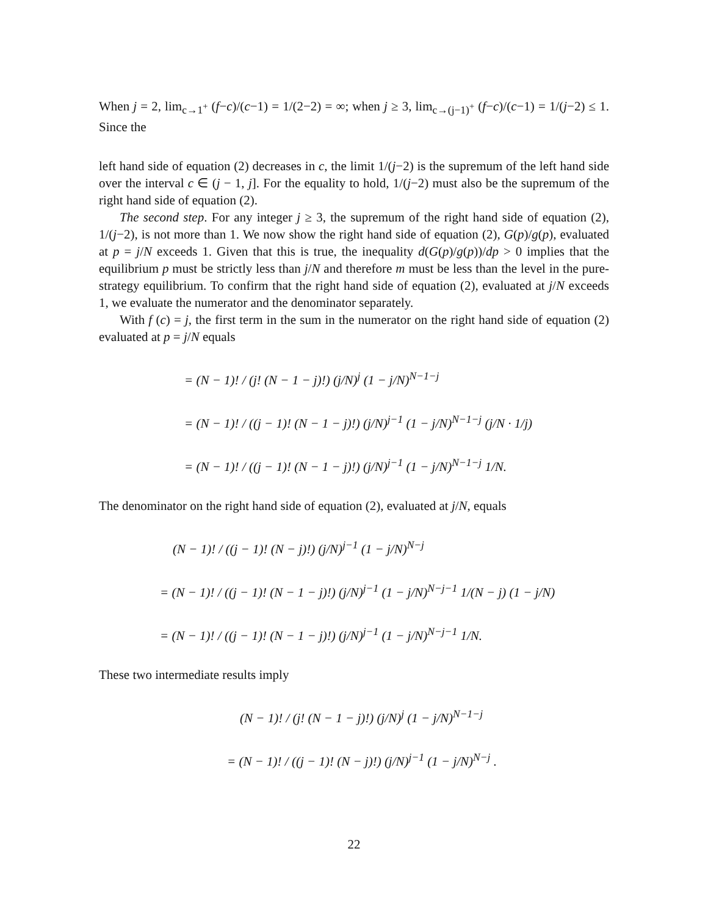When j = 2, lim<sub>c→1<sup>+</sup></sub> (f−c)/(c−1) = 1/(2−2) = ∞; when j ≥ 3, lim<sub>c→(j−1)<sup>+</sup></sub> (f−c)/(c−1) = 1/(j−2) ≤ 1. Since the
left hand side of equation (2) decreases in c, the limit 1/(j−2) is the supremum of the left hand side over the interval c ∈ (j − 1, j]. For the equality to hold, 1/(j−2) must also be the supremum of the right hand side of equation (2).
The second step. For any integer j ≥ 3, the supremum of the right hand side of equation (2), 1/(j−2), is not more than 1. We now show the right hand side of equation (2), G(p)/g(p), evaluated at p = j/N exceeds 1. Given that this is true, the inequality d(G(p)/g(p))/dp > 0 implies that the equilibrium p must be strictly less than j/N and therefore m must be less than the level in the pure-strategy equilibrium. To confirm that the right hand side of equation (2), evaluated at j/N exceeds 1, we evaluate the numerator and the denominator separately.
With f (c) = j, the first term in the sum in the numerator on the right hand side of equation (2) evaluated at p = j/N equals
= (N − 1)! / (j! (N − 1 − j)!) (j/N)<sup>j</sup> (1 − j/N)<sup>N−1−j</sup>
= (N − 1)! / ((j − 1)! (N − 1 − j)!) (j/N)<sup>j−1</sup> (1 − j/N)<sup>N−1−j</sup> (j/N · 1/j)
= (N − 1)! / ((j − 1)! (N − 1 − j)!) (j/N)<sup>j−1</sup> (1 − j/N)<sup>N−1−j</sup> 1/N.
The denominator on the right hand side of equation (2), evaluated at j/N, equals
(N − 1)! / ((j − 1)! (N − j)!) (j/N)<sup>j−1</sup> (1 − j/N)<sup>N−j</sup>
= (N − 1)! / ((j − 1)! (N − 1 − j)!) (j/N)<sup>j−1</sup> (1 − j/N)<sup>N−j−1</sup> 1/(N − j) (1 − j/N)
= (N − 1)! / ((j − 1)! (N − 1 − j)!) (j/N)<sup>j−1</sup> (1 − j/N)<sup>N−j−1</sup> 1/N.
These two intermediate results imply
(N − 1)! / (j! (N − 1 − j)!) (j/N)<sup>j</sup> (1 − j/N)<sup>N−1−j</sup>
= (N − 1)! / ((j − 1)! (N − j)!) (j/N)<sup>j−1</sup> (1 − j/N)<sup>N−j</sup> .
22